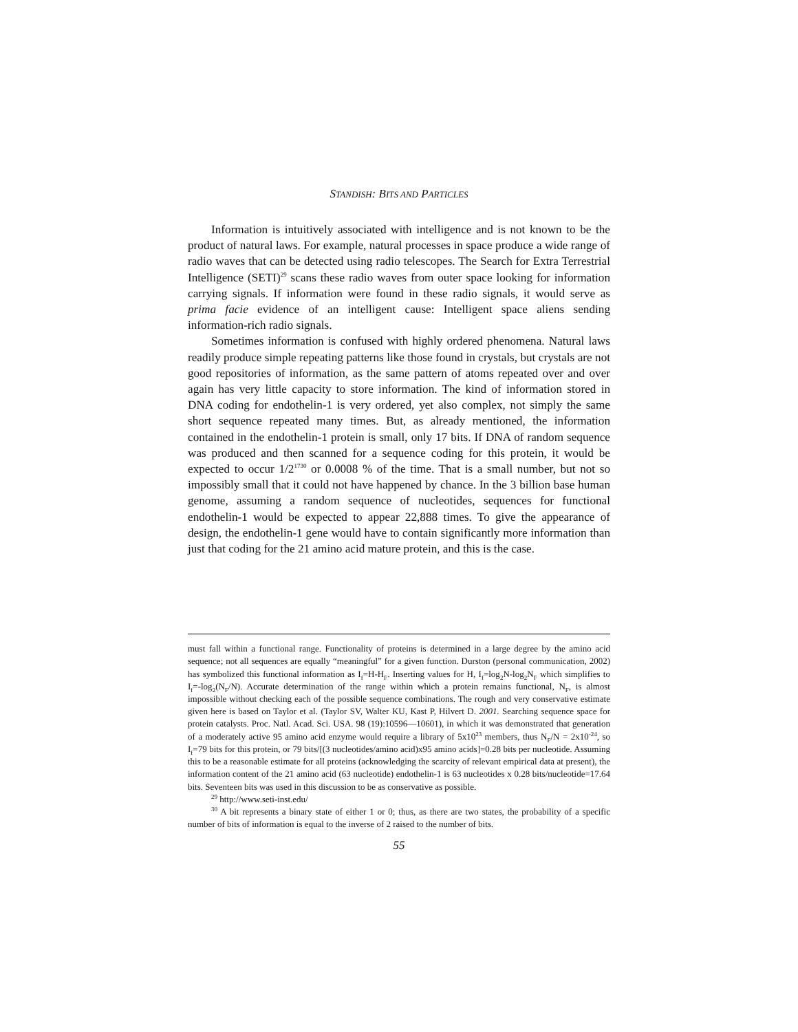STANDISH: BITS AND PARTICLES
Information is intuitively associated with intelligence and is not known to be the product of natural laws. For example, natural processes in space produce a wide range of radio waves that can be detected using radio telescopes. The Search for Extra Terrestrial Intelligence (SETI)<sup>29</sup> scans these radio waves from outer space looking for information carrying signals. If information were found in these radio signals, it would serve as prima facie evidence of an intelligent cause: Intelligent space aliens sending information-rich radio signals.
Sometimes information is confused with highly ordered phenomena. Natural laws readily produce simple repeating patterns like those found in crystals, but crystals are not good repositories of information, as the same pattern of atoms repeated over and over again has very little capacity to store information. The kind of information stored in DNA coding for endothelin-1 is very ordered, yet also complex, not simply the same short sequence repeated many times. But, as already mentioned, the information contained in the endothelin-1 protein is small, only 17 bits. If DNA of random sequence was produced and then scanned for a sequence coding for this protein, it would be expected to occur 1/2<sup>1730</sup> or 0.0008 % of the time. That is a small number, but not so impossibly small that it could not have happened by chance. In the 3 billion base human genome, assuming a random sequence of nucleotides, sequences for functional endothelin-1 would be expected to appear 22,888 times. To give the appearance of design, the endothelin-1 gene would have to contain significantly more information than just that coding for the 21 amino acid mature protein, and this is the case.
must fall within a functional range. Functionality of proteins is determined in a large degree by the amino acid sequence; not all sequences are equally “meaningful” for a given function. Durston (personal communication, 2002) has symbolized this functional information as I<sub>f</sub>=H-H<sub>F</sub>. Inserting values for H, I<sub>f</sub>=log<sub>2</sub>N-log<sub>2</sub>N<sub>F</sub> which simplifies to I<sub>f</sub>=-log<sub>2</sub>(N<sub>F</sub>/N). Accurate determination of the range within which a protein remains functional, N<sub>F</sub>, is almost impossible without checking each of the possible sequence combinations. The rough and very conservative estimate given here is based on Taylor et al. (Taylor SV, Walter KU, Kast P, Hilvert D. 2001. Searching sequence space for protein catalysts. Proc. Natl. Acad. Sci. USA. 98 (19):10596—10601), in which it was demonstrated that generation of a moderately active 95 amino acid enzyme would require a library of 5x10<sup>23</sup> members, thus N<sub>F</sub>/N = 2x10<sup>-24</sup>, so I<sub>f</sub>=79 bits for this protein, or 79 bits/[(3 nucleotides/amino acid)x95 amino acids]=0.28 bits per nucleotide. Assuming this to be a reasonable estimate for all proteins (acknowledging the scarcity of relevant empirical data at present), the information content of the 21 amino acid (63 nucleotide) endothelin-1 is 63 nucleotides x 0.28 bits/nucleotide=17.64 bits. Seventeen bits was used in this discussion to be as conservative as possible.
<sup>29</sup> http://www.seti-inst.edu/
<sup>30</sup> A bit represents a binary state of either 1 or 0; thus, as there are two states, the probability of a specific number of bits of information is equal to the inverse of 2 raised to the number of bits.
55